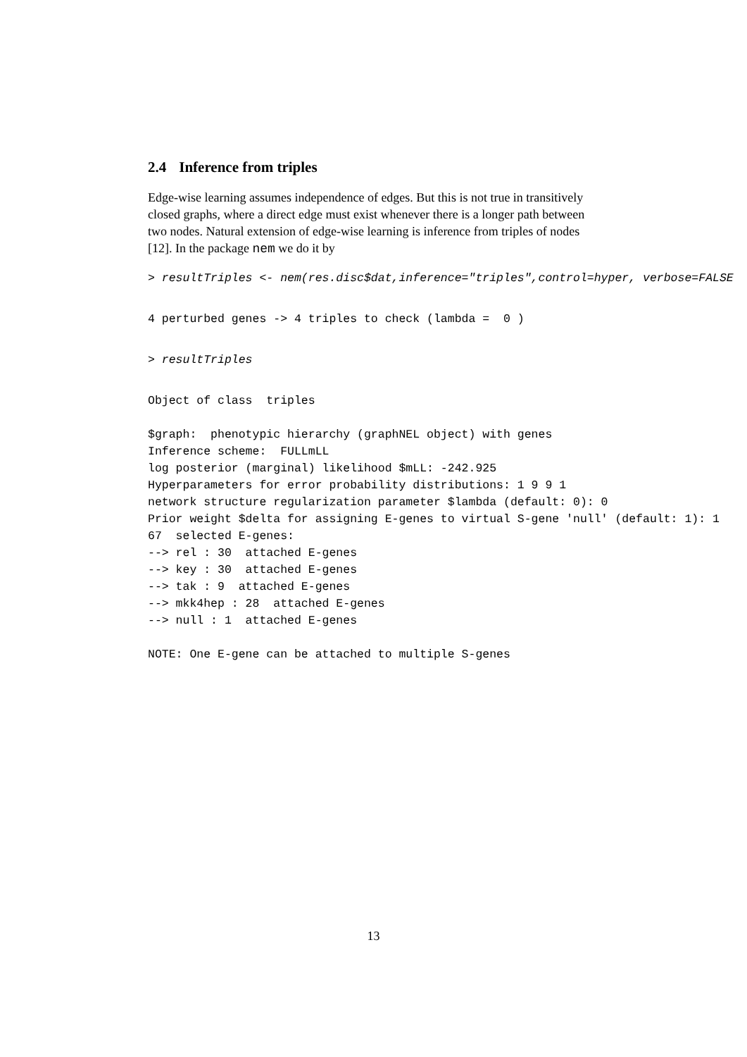2.4 Inference from triples
Edge-wise learning assumes independence of edges. But this is not true in transitively closed graphs, where a direct edge must exist whenever there is a longer path between two nodes. Natural extension of edge-wise learning is inference from triples of nodes [12]. In the package nem we do it by
> resultTriples <- nem(res.disc$dat,inference="triples",control=hyper, verbose=FALSE
4 perturbed genes -> 4 triples to check (lambda =  0 )
> resultTriples
Object of class  triples

$graph:  phenotypic hierarchy (graphNEL object) with genes
Inference scheme:  FULLmLL
log posterior (marginal) likelihood $mLL: -242.925
Hyperparameters for error probability distributions: 1 9 9 1
network structure regularization parameter $lambda (default: 0): 0
Prior weight $delta for assigning E-genes to virtual S-gene 'null' (default: 1): 1
67  selected E-genes:
--> rel : 30  attached E-genes
--> key : 30  attached E-genes
--> tak : 9  attached E-genes
--> mkk4hep : 28  attached E-genes
--> null : 1  attached E-genes

NOTE: One E-gene can be attached to multiple S-genes
13